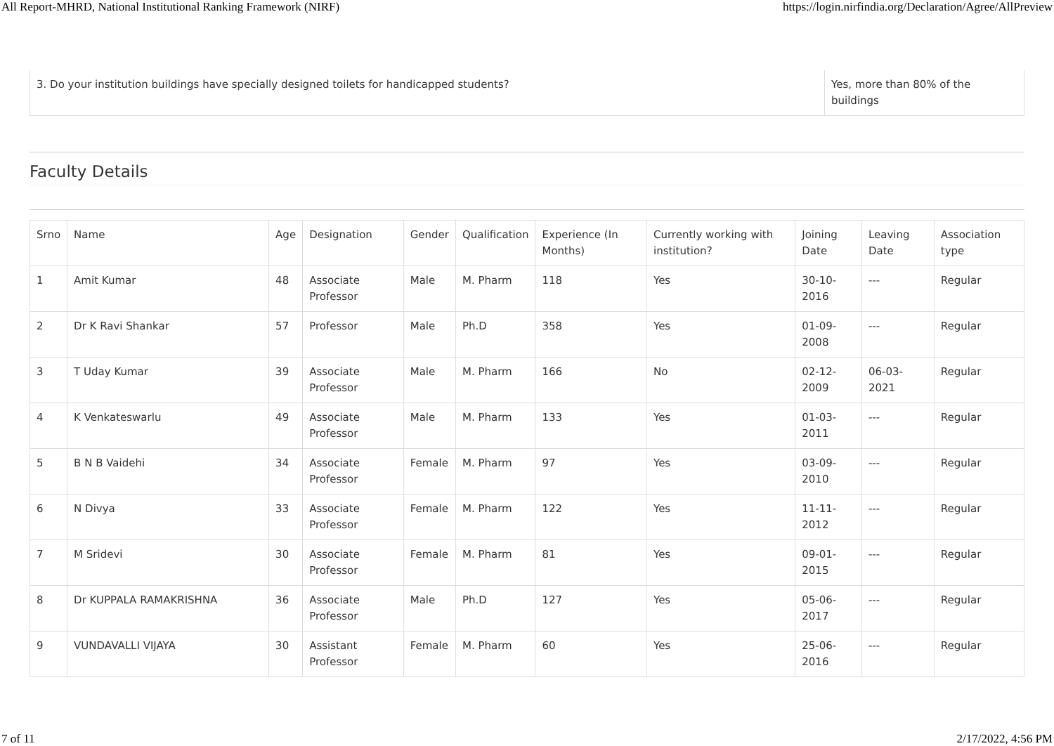All Report-MHRD, National Institutional Ranking Framework (NIRF) https://login.nirfindia.org/Declaration/Agree/AllPreview
| 3. Do your institution buildings have specially designed toilets for handicapped students? | Yes, more than 80% of the buildings |
Faculty Details
| Srno | Name | Age | Designation | Gender | Qualification | Experience (In Months) | Currently working with institution? | Joining Date | Leaving Date | Association type |
| --- | --- | --- | --- | --- | --- | --- | --- | --- | --- | --- |
| 1 | Amit Kumar | 48 | Associate Professor | Male | M. Pharm | 118 | Yes | 30-10-2016 | --- | Regular |
| 2 | Dr K Ravi Shankar | 57 | Professor | Male | Ph.D | 358 | Yes | 01-09-2008 | --- | Regular |
| 3 | T Uday Kumar | 39 | Associate Professor | Male | M. Pharm | 166 | No | 02-12-2009 | 06-03-2021 | Regular |
| 4 | K Venkateswarlu | 49 | Associate Professor | Male | M. Pharm | 133 | Yes | 01-03-2011 | --- | Regular |
| 5 | B N B Vaidehi | 34 | Associate Professor | Female | M. Pharm | 97 | Yes | 03-09-2010 | --- | Regular |
| 6 | N Divya | 33 | Associate Professor | Female | M. Pharm | 122 | Yes | 11-11-2012 | --- | Regular |
| 7 | M Sridevi | 30 | Associate Professor | Female | M. Pharm | 81 | Yes | 09-01-2015 | --- | Regular |
| 8 | Dr KUPPALA RAMAKRISHNA | 36 | Associate Professor | Male | Ph.D | 127 | Yes | 05-06-2017 | --- | Regular |
| 9 | VUNDAVALLI VIJAYA | 30 | Assistant Professor | Female | M. Pharm | 60 | Yes | 25-06-2016 | --- | Regular |
7 of 11 2/17/2022, 4:56 PM